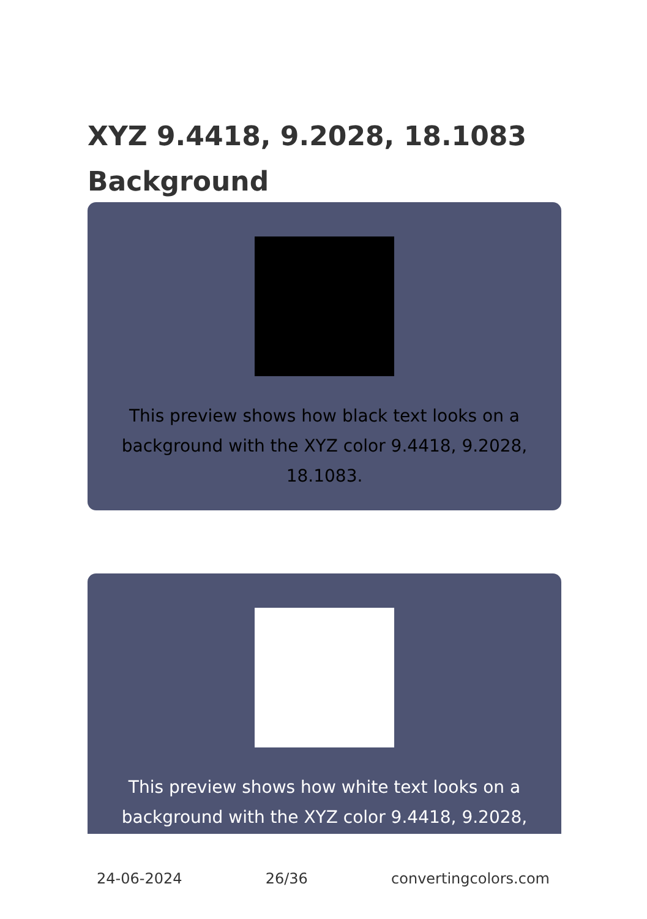XYZ 9.4418, 9.2028, 18.1083
Background
This preview shows how black text looks on a background with the XYZ color 9.4418, 9.2028, 18.1083.
This preview shows how white text looks on a background with the XYZ color 9.4418, 9.2028,
24-06-2024 26/36 convertingcolors.com